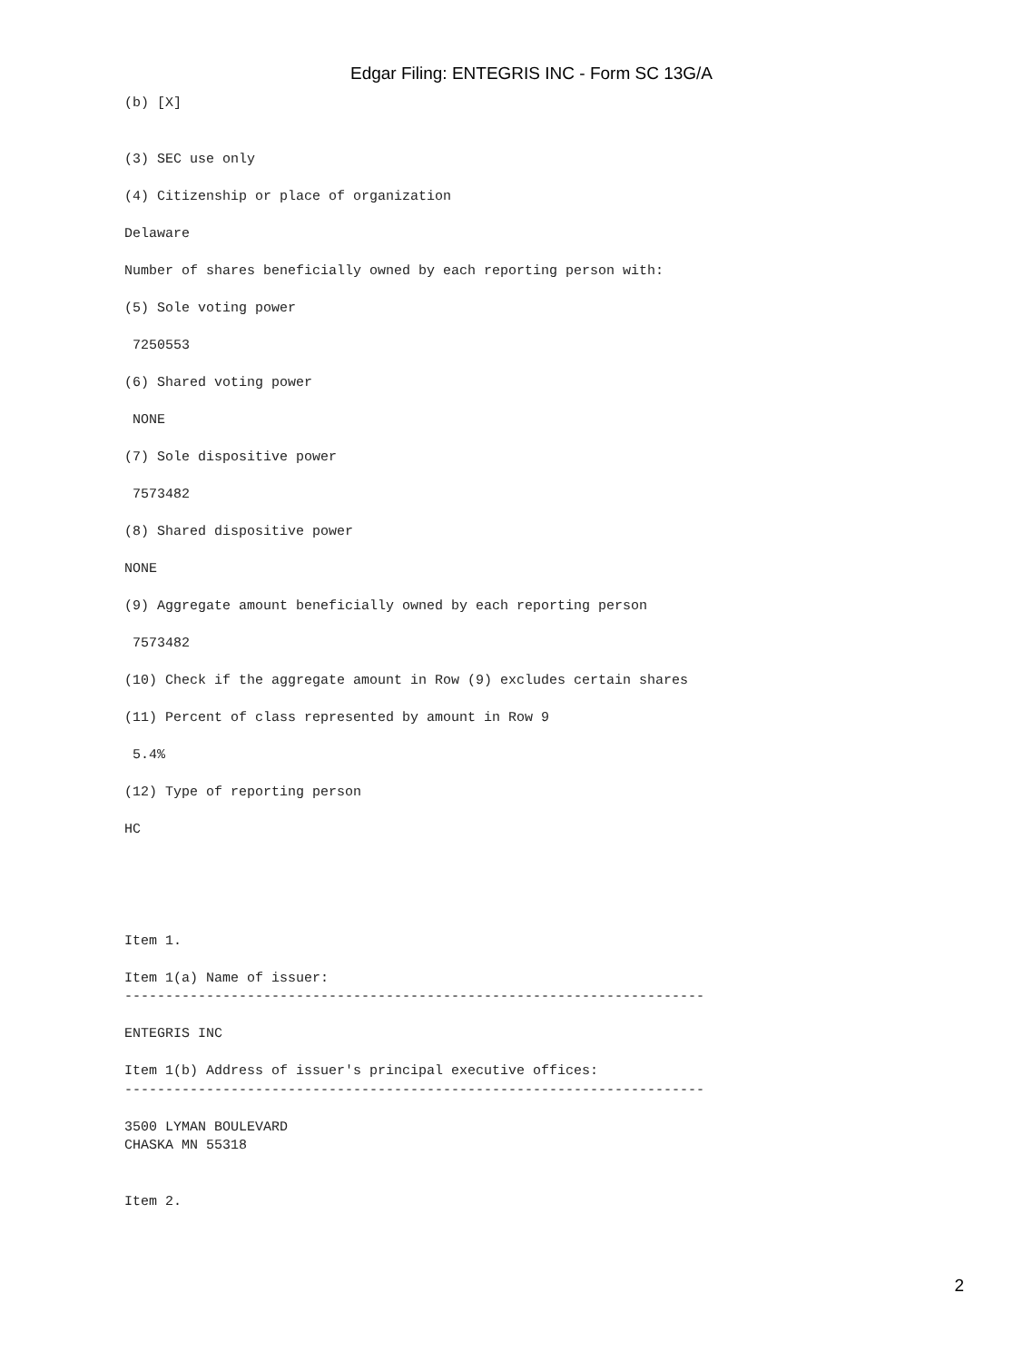Edgar Filing: ENTEGRIS INC - Form SC 13G/A
(b) [X]


(3) SEC use only

(4) Citizenship or place of organization

Delaware

Number of shares beneficially owned by each reporting person with:

(5) Sole voting power

 7250553

(6) Shared voting power

 NONE

(7) Sole dispositive power

 7573482

(8) Shared dispositive power

NONE

(9) Aggregate amount beneficially owned by each reporting person

 7573482

(10) Check if the aggregate amount in Row (9) excludes certain shares

(11) Percent of class represented by amount in Row 9

 5.4%

(12) Type of reporting person

HC





Item 1.

Item 1(a) Name of issuer:
-----------------------------------------------------------------------

ENTEGRIS INC

Item 1(b) Address of issuer's principal executive offices:
-----------------------------------------------------------------------

3500 LYMAN BOULEVARD
CHASKA MN 55318


Item 2.
2